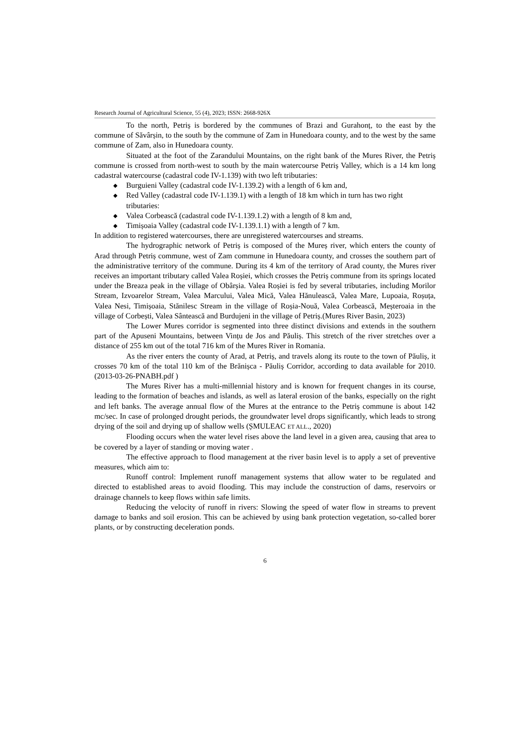Research Journal of Agricultural Science, 55 (4), 2023; ISSN: 2668-926X
To the north, Petriș is bordered by the communes of Brazi and Gurahonț, to the east by the commune of Săvârșin, to the south by the commune of Zam in Hunedoara county, and to the west by the same commune of Zam, also in Hunedoara county.
Situated at the foot of the Zarandului Mountains, on the right bank of the Mures River, the Petriș commune is crossed from north-west to south by the main watercourse Petriș Valley, which is a 14 km long cadastral watercourse (cadastral code IV-1.139) with two left tributaries:
◆ Burguieni Valley (cadastral code IV-1.139.2) with a length of 6 km and,
◆ Red Valley (cadastral code IV-1.139.1) with a length of 18 km which in turn has two right tributaries:
◆ Valea Corbească (cadastral code IV-1.139.1.2) with a length of 8 km and,
◆ Timișoaia Valley (cadastral code IV-1.139.1.1) with a length of 7 km.
In addition to registered watercourses, there are unregistered watercourses and streams.
The hydrographic network of Petriș is composed of the Mureș river, which enters the county of Arad through Petriș commune, west of Zam commune in Hunedoara county, and crosses the southern part of the administrative territory of the commune. During its 4 km of the territory of Arad county, the Mures river receives an important tributary called Valea Roșiei, which crosses the Petriș commune from its springs located under the Breaza peak in the village of Obârșia. Valea Roșiei is fed by several tributaries, including Morilor Stream, Izvoarelor Stream, Valea Marcului, Valea Mică, Valea Hănulească, Valea Mare, Lupoaia, Roșuța, Valea Nesi, Timișoaia, Stănilesc Stream in the village of Roșia-Nouă, Valea Corbească, Meșteroaia in the village of Corbești, Valea Sântească and Burdujeni in the village of Petriș.(Mures River Basin, 2023)
The Lower Mures corridor is segmented into three distinct divisions and extends in the southern part of the Apuseni Mountains, between Vințu de Jos and Păuliș. This stretch of the river stretches over a distance of 255 km out of the total 716 km of the Mures River in Romania.
As the river enters the county of Arad, at Petriș, and travels along its route to the town of Păuliș, it crosses 70 km of the total 110 km of the Brănișca - Păuliș Corridor, according to data available for 2010.(2013-03-26-PNABH.pdf )
The Mures River has a multi-millennial history and is known for frequent changes in its course, leading to the formation of beaches and islands, as well as lateral erosion of the banks, especially on the right and left banks. The average annual flow of the Mures at the entrance to the Petriș commune is about 142 mc/sec. In case of prolonged drought periods, the groundwater level drops significantly, which leads to strong drying of the soil and drying up of shallow wells (ȘMULEAC ET ALL., 2020)
Flooding occurs when the water level rises above the land level in a given area, causing that area to be covered by a layer of standing or moving water .
The effective approach to flood management at the river basin level is to apply a set of preventive measures, which aim to:
Runoff control: Implement runoff management systems that allow water to be regulated and directed to established areas to avoid flooding. This may include the construction of dams, reservoirs or drainage channels to keep flows within safe limits.
Reducing the velocity of runoff in rivers: Slowing the speed of water flow in streams to prevent damage to banks and soil erosion. This can be achieved by using bank protection vegetation, so-called borer plants, or by constructing deceleration ponds.
6